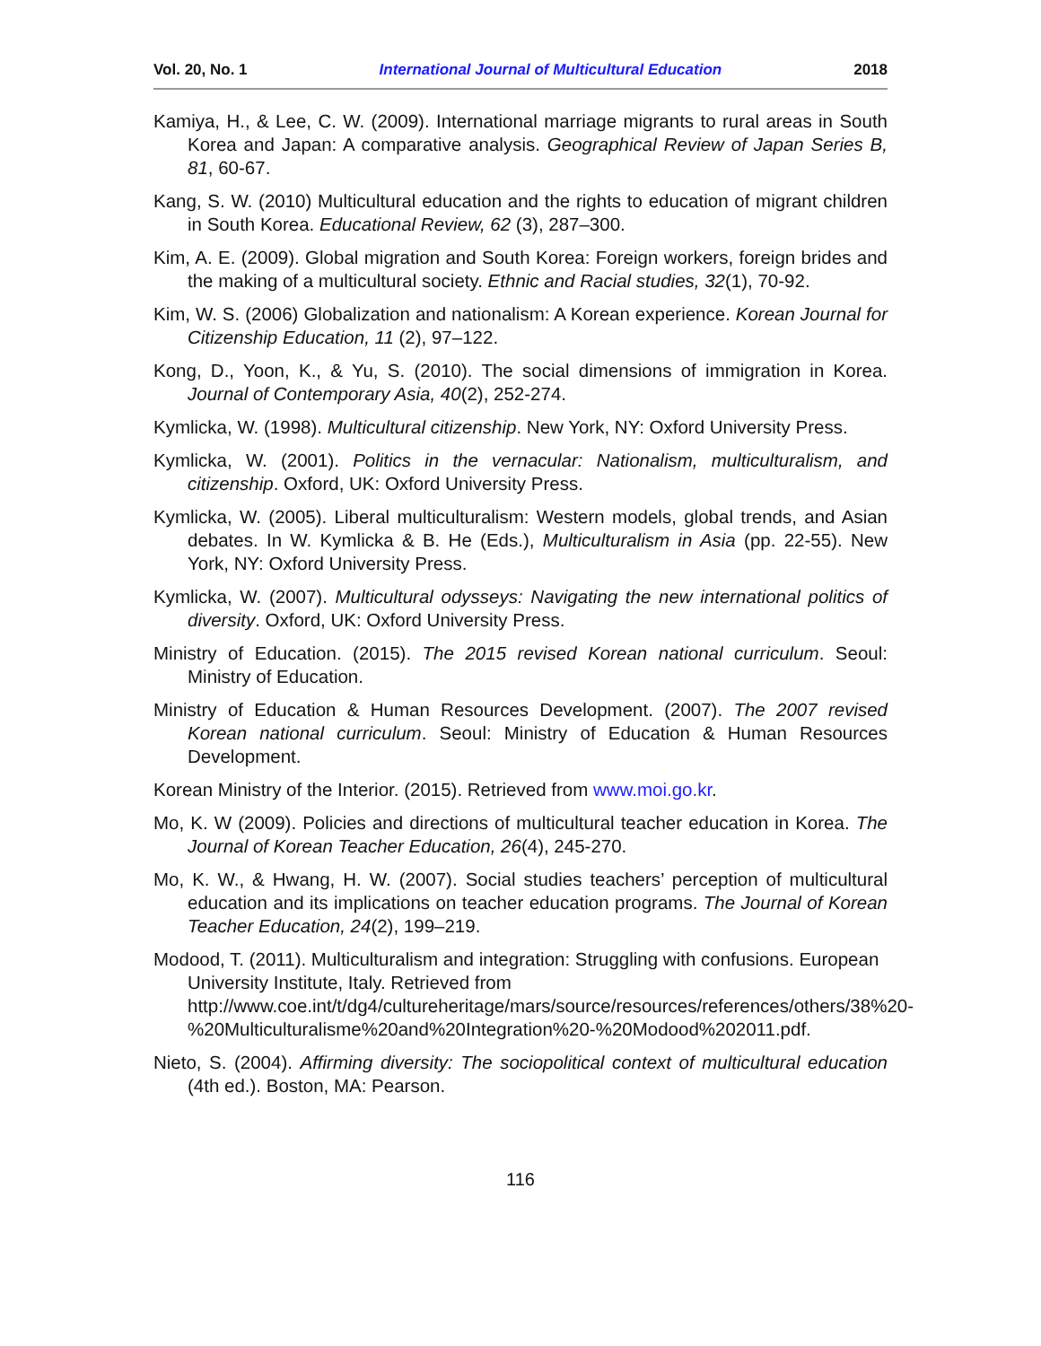Vol. 20, No. 1 International Journal of Multicultural Education 2018
Kamiya, H., & Lee, C. W. (2009). International marriage migrants to rural areas in South Korea and Japan: A comparative analysis. Geographical Review of Japan Series B, 81, 60-67.
Kang, S. W. (2010) Multicultural education and the rights to education of migrant children in South Korea. Educational Review, 62 (3), 287–300.
Kim, A. E. (2009). Global migration and South Korea: Foreign workers, foreign brides and the making of a multicultural society. Ethnic and Racial studies, 32(1), 70-92.
Kim, W. S. (2006) Globalization and nationalism: A Korean experience. Korean Journal for Citizenship Education, 11 (2), 97–122.
Kong, D., Yoon, K., & Yu, S. (2010). The social dimensions of immigration in Korea. Journal of Contemporary Asia, 40(2), 252-274.
Kymlicka, W. (1998). Multicultural citizenship. New York, NY: Oxford University Press.
Kymlicka, W. (2001). Politics in the vernacular: Nationalism, multiculturalism, and citizenship. Oxford, UK: Oxford University Press.
Kymlicka, W. (2005). Liberal multiculturalism: Western models, global trends, and Asian debates. In W. Kymlicka & B. He (Eds.), Multiculturalism in Asia (pp. 22-55). New York, NY: Oxford University Press.
Kymlicka, W. (2007). Multicultural odysseys: Navigating the new international politics of diversity. Oxford, UK: Oxford University Press.
Ministry of Education. (2015). The 2015 revised Korean national curriculum. Seoul: Ministry of Education.
Ministry of Education & Human Resources Development. (2007). The 2007 revised Korean national curriculum. Seoul: Ministry of Education & Human Resources Development.
Korean Ministry of the Interior. (2015). Retrieved from www.moi.go.kr.
Mo, K. W (2009). Policies and directions of multicultural teacher education in Korea. The Journal of Korean Teacher Education, 26(4), 245-270.
Mo, K. W., & Hwang, H. W. (2007). Social studies teachers’ perception of multicultural education and its implications on teacher education programs. The Journal of Korean Teacher Education, 24(2), 199–219.
Modood, T. (2011). Multiculturalism and integration: Struggling with confusions. European University Institute, Italy. Retrieved from http://www.coe.int/t/dg4/cultureheritage/mars/source/resources/references/others/38%20-%20Multiculturalisme%20and%20Integration%20-%20Modood%202011.pdf.
Nieto, S. (2004). Affirming diversity: The sociopolitical context of multicultural education (4th ed.). Boston, MA: Pearson.
116